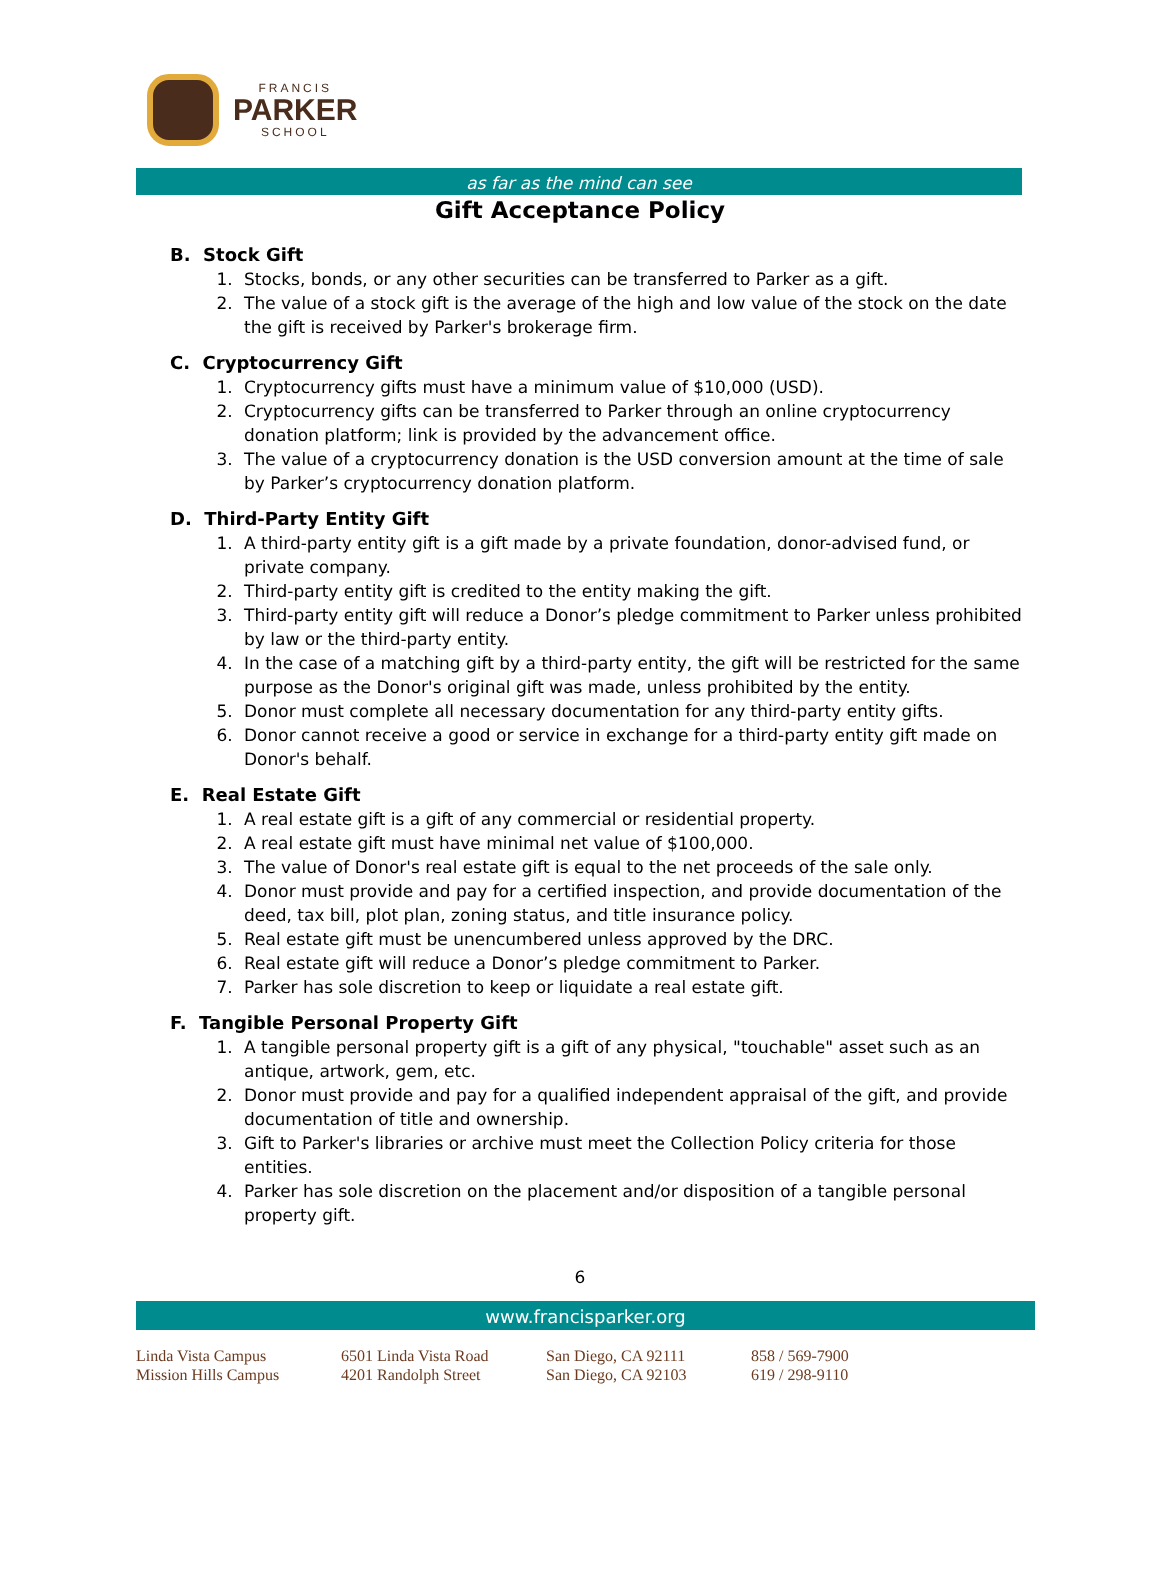FRANCIS
PARKER
SCHOOL
as far as the mind can see
Gift Acceptance Policy
B. Stock Gift
1. Stocks, bonds, or any other securities can be transferred to Parker as a gift.
2. The value of a stock gift is the average of the high and low value of the stock on the date the gift is received by Parker's brokerage firm.
C. Cryptocurrency Gift
1. Cryptocurrency gifts must have a minimum value of $10,000 (USD).
2. Cryptocurrency gifts can be transferred to Parker through an online cryptocurrency donation platform; link is provided by the advancement office.
3. The value of a cryptocurrency donation is the USD conversion amount at the time of sale by Parker’s cryptocurrency donation platform.
D. Third-Party Entity Gift
1. A third-party entity gift is a gift made by a private foundation, donor-advised fund, or private company.
2. Third-party entity gift is credited to the entity making the gift.
3. Third-party entity gift will reduce a Donor’s pledge commitment to Parker unless prohibited by law or the third-party entity.
4. In the case of a matching gift by a third-party entity, the gift will be restricted for the same purpose as the Donor's original gift was made, unless prohibited by the entity.
5. Donor must complete all necessary documentation for any third-party entity gifts.
6. Donor cannot receive a good or service in exchange for a third-party entity gift made on Donor's behalf.
E. Real Estate Gift
1. A real estate gift is a gift of any commercial or residential property.
2. A real estate gift must have minimal net value of $100,000.
3. The value of Donor's real estate gift is equal to the net proceeds of the sale only.
4. Donor must provide and pay for a certified inspection, and provide documentation of the deed, tax bill, plot plan, zoning status, and title insurance policy.
5. Real estate gift must be unencumbered unless approved by the DRC.
6. Real estate gift will reduce a Donor’s pledge commitment to Parker.
7. Parker has sole discretion to keep or liquidate a real estate gift.
F. Tangible Personal Property Gift
1. A tangible personal property gift is a gift of any physical, "touchable" asset such as an antique, artwork, gem, etc.
2. Donor must provide and pay for a qualified independent appraisal of the gift, and provide documentation of title and ownership.
3. Gift to Parker's libraries or archive must meet the Collection Policy criteria for those entities.
4. Parker has sole discretion on the placement and/or disposition of a tangible personal property gift.
6
www.francisparker.org
Linda Vista Campus
Mission Hills Campus
6501 Linda Vista Road
4201 Randolph Street
San Diego, CA 92111
San Diego, CA 92103
858 / 569-7900
619 / 298-9110